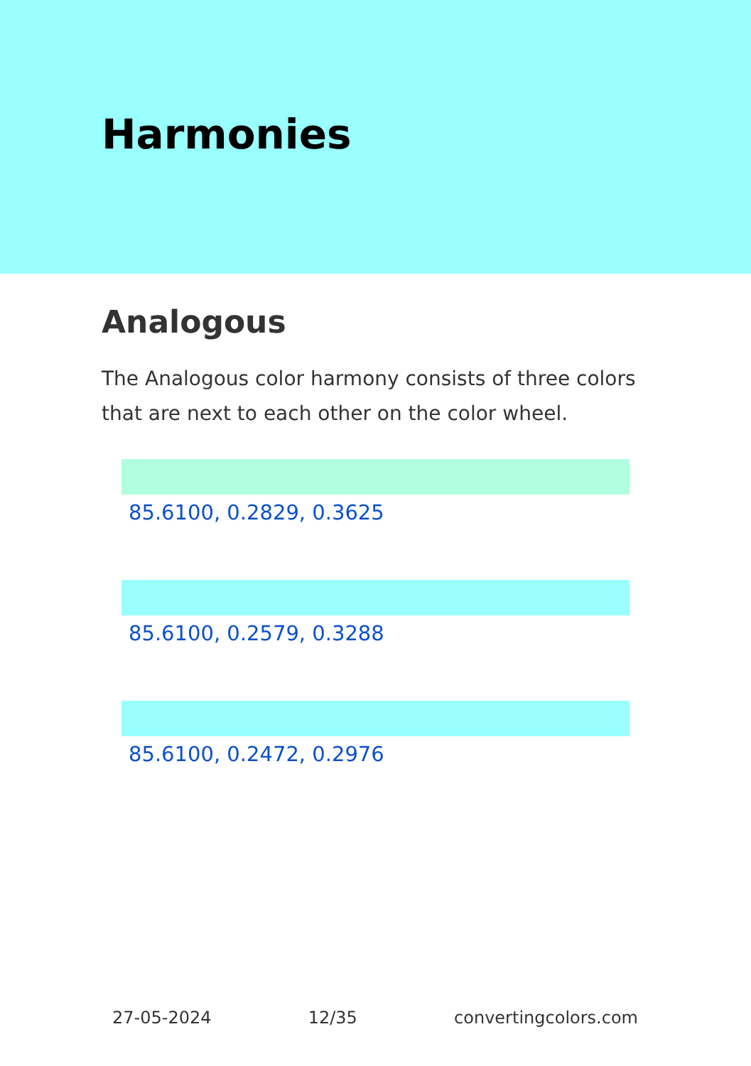Harmonies
Analogous
The Analogous color harmony consists of three colors that are next to each other on the color wheel.
85.6100, 0.2829, 0.3625
85.6100, 0.2579, 0.3288
85.6100, 0.2472, 0.2976
27-05-2024 12/35 convertingcolors.com